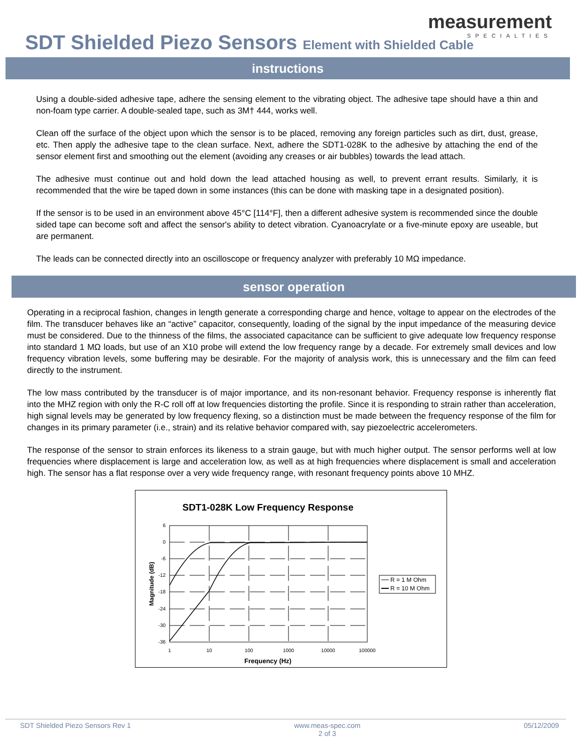measurement
SPECIALTIES
SDT Shielded Piezo Sensors Element with Shielded Cable
instructions
Using a double-sided adhesive tape, adhere the sensing element to the vibrating object. The adhesive tape should have a thin and non-foam type carrier. A double-sealed tape, such as 3M† 444, works well.
Clean off the surface of the object upon which the sensor is to be placed, removing any foreign particles such as dirt, dust, grease, etc. Then apply the adhesive tape to the clean surface. Next, adhere the SDT1-028K to the adhesive by attaching the end of the sensor element first and smoothing out the element (avoiding any creases or air bubbles) towards the lead attach.
The adhesive must continue out and hold down the lead attached housing as well, to prevent errant results. Similarly, it is recommended that the wire be taped down in some instances (this can be done with masking tape in a designated position).
If the sensor is to be used in an environment above 45°C [114°F], then a different adhesive system is recommended since the double sided tape can become soft and affect the sensor's ability to detect vibration. Cyanoacrylate or a five-minute epoxy are useable, but are permanent.
The leads can be connected directly into an oscilloscope or frequency analyzer with preferably 10 MΩ impedance.
sensor operation
Operating in a reciprocal fashion, changes in length generate a corresponding charge and hence, voltage to appear on the electrodes of the film. The transducer behaves like an “active” capacitor, consequently, loading of the signal by the input impedance of the measuring device must be considered. Due to the thinness of the films, the associated capacitance can be sufficient to give adequate low frequency response into standard 1 MΩ loads, but use of an X10 probe will extend the low frequency range by a decade. For extremely small devices and low frequency vibration levels, some buffering may be desirable. For the majority of analysis work, this is unnecessary and the film can feed directly to the instrument.
The low mass contributed by the transducer is of major importance, and its non-resonant behavior. Frequency response is inherently flat into the MHZ region with only the R-C roll off at low frequencies distorting the profile. Since it is responding to strain rather than acceleration, high signal levels may be generated by low frequency flexing, so a distinction must be made between the frequency response of the film for changes in its primary parameter (i.e., strain) and its relative behavior compared with, say piezoelectric accelerometers.
The response of the sensor to strain enforces its likeness to a strain gauge, but with much higher output. The sensor performs well at low frequencies where displacement is large and acceleration low, as well as at high frequencies where displacement is small and acceleration high. The sensor has a flat response over a very wide frequency range, with resonant frequency points above 10 MHZ.
SDT1-028K Low Frequency Response
6
0
-6
-12
-18
-24
-30
-36
1
10
100
1000
10000
100000
Frequency (Hz)
Magnitude (dB)
R = 1 M Ohm
R = 10 M Ohm
SDT Shielded Piezo Sensors Rev 1
www.meas-spec.com
2 of 3
05/12/2009